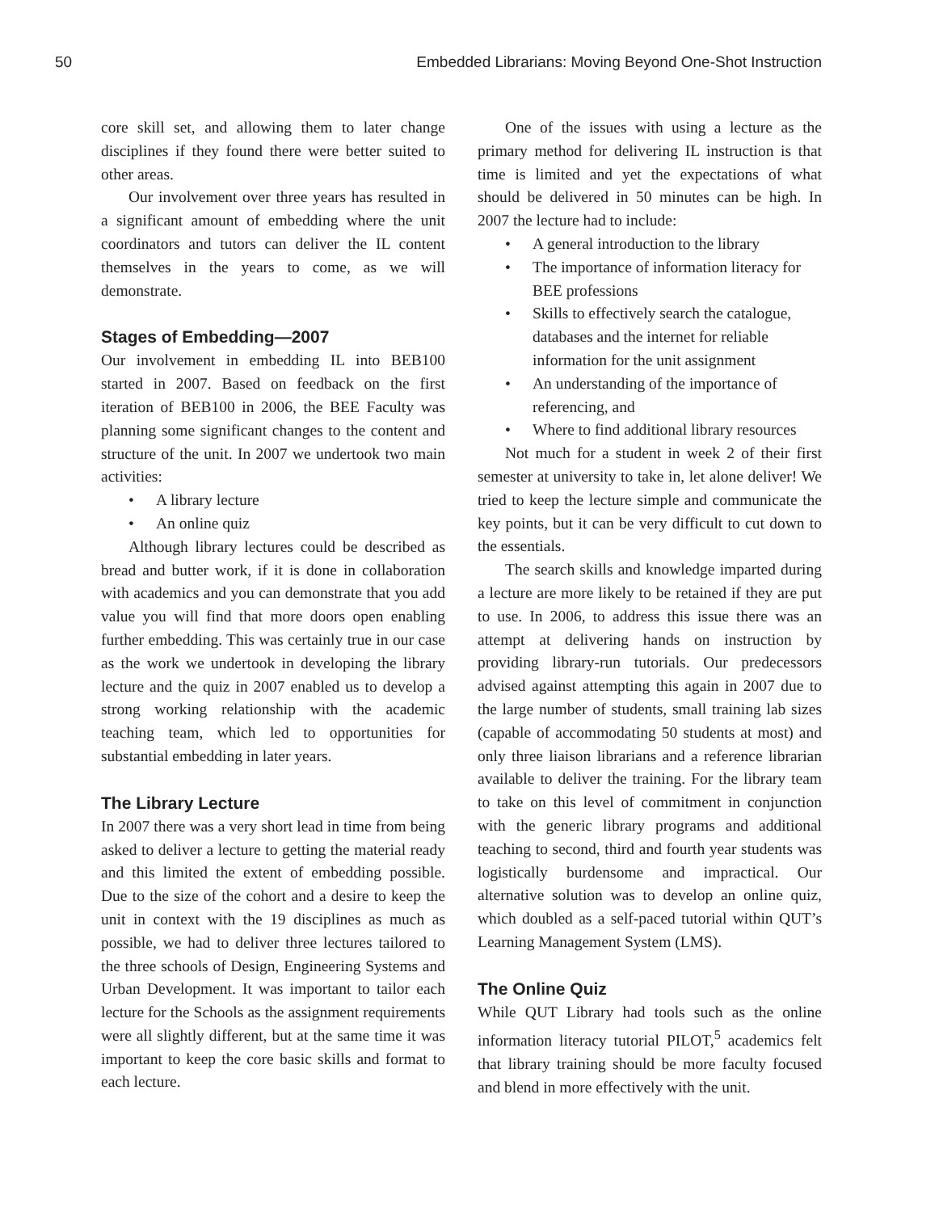50 Embedded Librarians: Moving Beyond One-Shot Instruction
core skill set, and allowing them to later change disciplines if they found there were better suited to other areas.
Our involvement over three years has resulted in a significant amount of embedding where the unit coordinators and tutors can deliver the IL content themselves in the years to come, as we will demonstrate.
Stages of Embedding—2007
Our involvement in embedding IL into BEB100 started in 2007. Based on feedback on the first iteration of BEB100 in 2006, the BEE Faculty was planning some significant changes to the content and structure of the unit. In 2007 we undertook two main activities:
• A library lecture
• An online quiz
Although library lectures could be described as bread and butter work, if it is done in collaboration with academics and you can demonstrate that you add value you will find that more doors open enabling further embedding. This was certainly true in our case as the work we undertook in developing the library lecture and the quiz in 2007 enabled us to develop a strong working relationship with the academic teaching team, which led to opportunities for substantial embedding in later years.
The Library Lecture
In 2007 there was a very short lead in time from being asked to deliver a lecture to getting the material ready and this limited the extent of embedding possible. Due to the size of the cohort and a desire to keep the unit in context with the 19 disciplines as much as possible, we had to deliver three lectures tailored to the three schools of Design, Engineering Systems and Urban Development. It was important to tailor each lecture for the Schools as the assignment requirements were all slightly different, but at the same time it was important to keep the core basic skills and format to each lecture.
One of the issues with using a lecture as the primary method for delivering IL instruction is that time is limited and yet the expectations of what should be delivered in 50 minutes can be high. In 2007 the lecture had to include:
• A general introduction to the library
• The importance of information literacy for BEE professions
• Skills to effectively search the catalogue, databases and the internet for reliable information for the unit assignment
• An understanding of the importance of referencing, and
• Where to find additional library resources
Not much for a student in week 2 of their first semester at university to take in, let alone deliver! We tried to keep the lecture simple and communicate the key points, but it can be very difficult to cut down to the essentials.
The search skills and knowledge imparted during a lecture are more likely to be retained if they are put to use. In 2006, to address this issue there was an attempt at delivering hands on instruction by providing library-run tutorials. Our predecessors advised against attempting this again in 2007 due to the large number of students, small training lab sizes (capable of accommodating 50 students at most) and only three liaison librarians and a reference librarian available to deliver the training. For the library team to take on this level of commitment in conjunction with the generic library programs and additional teaching to second, third and fourth year students was logistically burdensome and impractical. Our alternative solution was to develop an online quiz, which doubled as a self-paced tutorial within QUT’s Learning Management System (LMS).
The Online Quiz
While QUT Library had tools such as the online information literacy tutorial PILOT,<sup>5</sup> academics felt that library training should be more faculty focused and blend in more effectively with the unit.